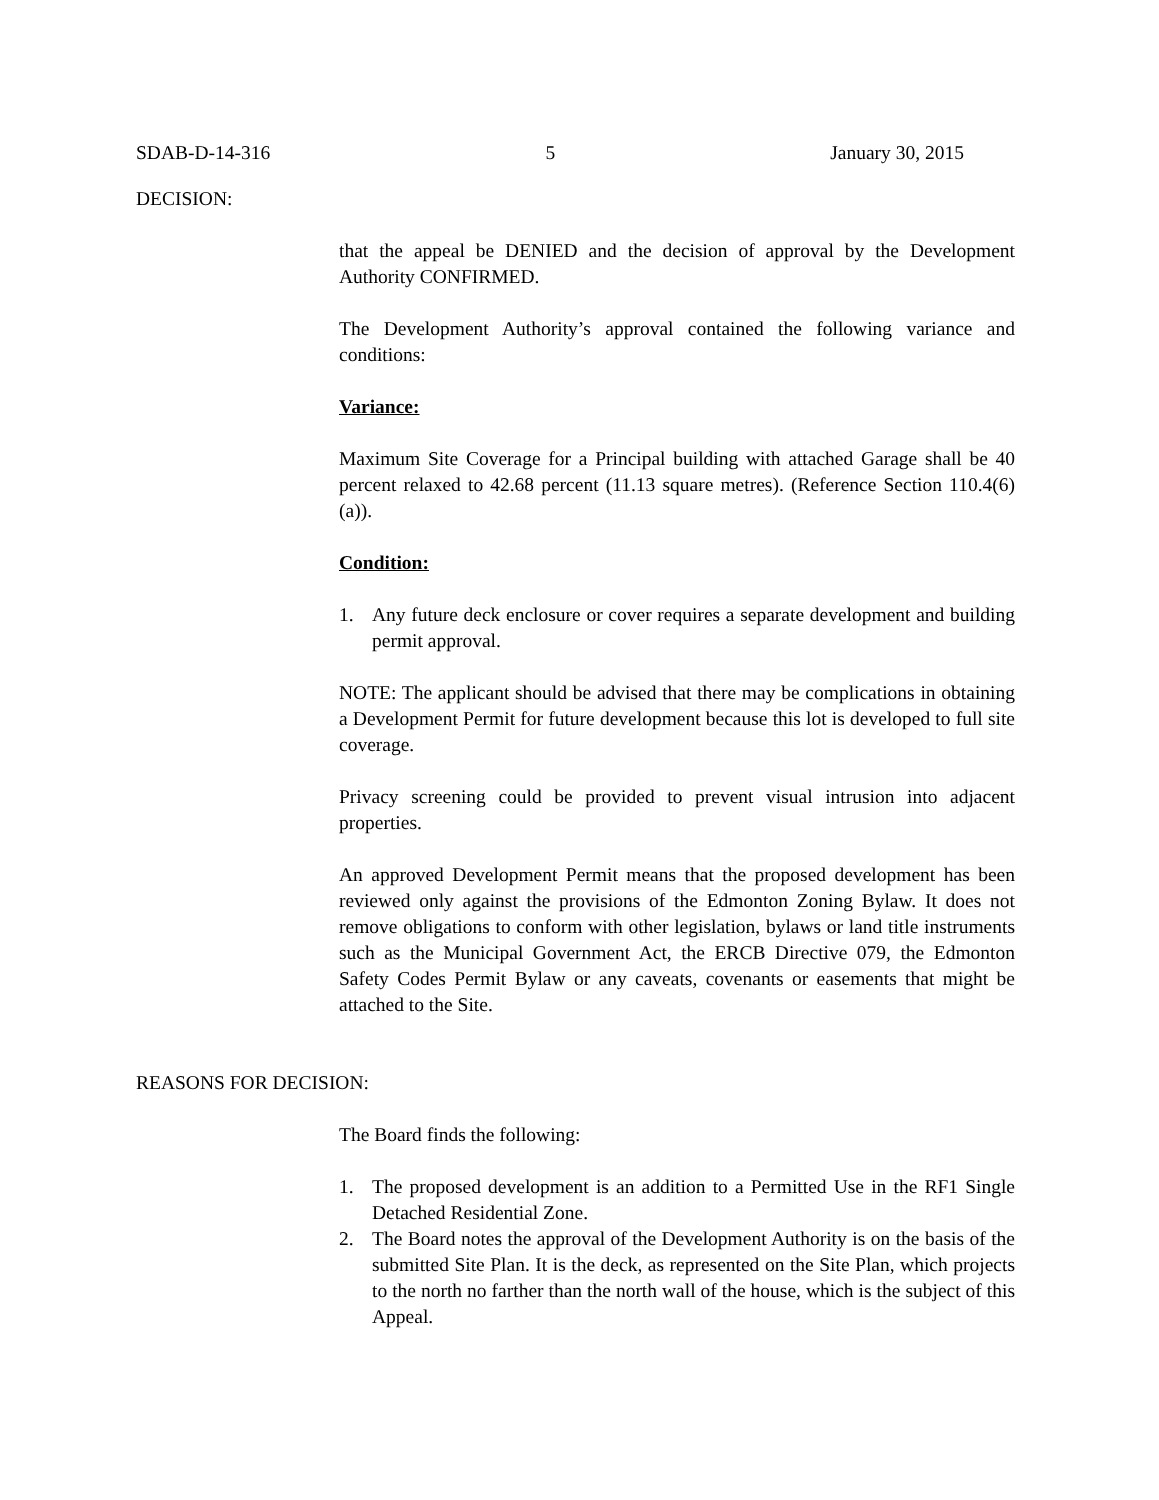SDAB-D-14-316 5 January 30, 2015
DECISION:
that the appeal be DENIED and the decision of approval by the Development Authority CONFIRMED.
The Development Authority’s approval contained the following variance and conditions:
Variance:
Maximum Site Coverage for a Principal building with attached Garage shall be 40 percent relaxed to 42.68 percent (11.13 square metres). (Reference Section 110.4(6)(a)).
Condition:
1. Any future deck enclosure or cover requires a separate development and building permit approval.
NOTE: The applicant should be advised that there may be complications in obtaining a Development Permit for future development because this lot is developed to full site coverage.
Privacy screening could be provided to prevent visual intrusion into adjacent properties.
An approved Development Permit means that the proposed development has been reviewed only against the provisions of the Edmonton Zoning Bylaw. It does not remove obligations to conform with other legislation, bylaws or land title instruments such as the Municipal Government Act, the ERCB Directive 079, the Edmonton Safety Codes Permit Bylaw or any caveats, covenants or easements that might be attached to the Site.
REASONS FOR DECISION:
The Board finds the following:
1. The proposed development is an addition to a Permitted Use in the RF1 Single Detached Residential Zone.
2. The Board notes the approval of the Development Authority is on the basis of the submitted Site Plan. It is the deck, as represented on the Site Plan, which projects to the north no farther than the north wall of the house, which is the subject of this Appeal.